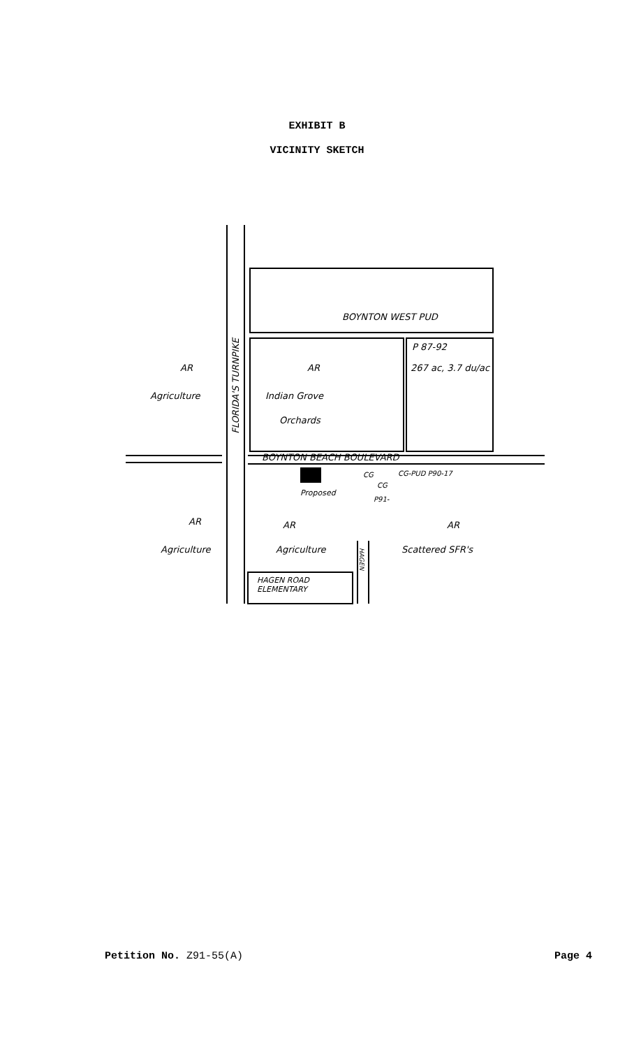EXHIBIT B
VICINITY SKETCH
BOYNTON WEST PUD
P 87-92
267 ac, 3.7 du/ac
AR
Agriculture
FLORIDA'S TURNPIKE
AR
Indian Grove
Orchards
BOYNTON BEACH BOULEVARD
CG CG-PUD P90-17
CG
Proposed
P91-
AR AR AR
Agriculture Agriculture Scattered SFR's
HAGEN ROAD
ELEMENTARY
HAGEN
Petition No. Z91-55(A) Page 4